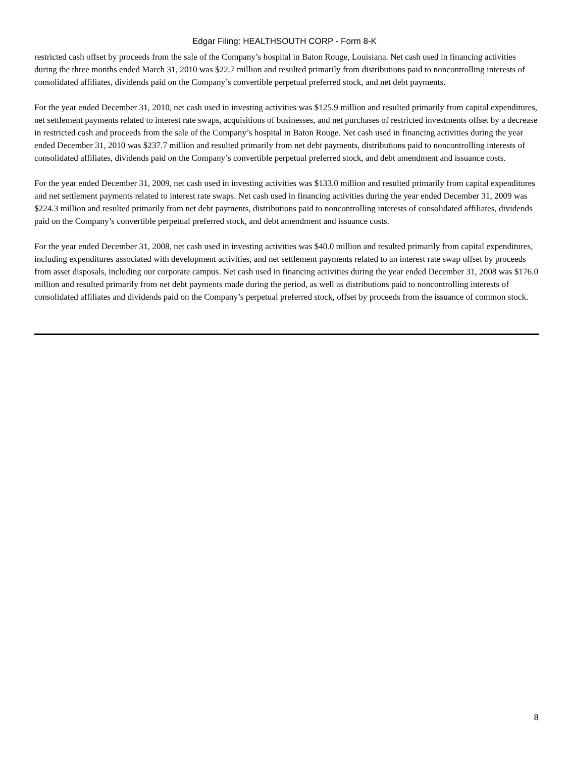Edgar Filing: HEALTHSOUTH CORP - Form 8-K
restricted cash offset by proceeds from the sale of the Company’s hospital in Baton Rouge, Louisiana. Net cash used in financing activities during the three months ended March 31, 2010 was $22.7 million and resulted primarily from distributions paid to noncontrolling interests of consolidated affiliates, dividends paid on the Company’s convertible perpetual preferred stock, and net debt payments.
For the year ended December 31, 2010, net cash used in investing activities was $125.9 million and resulted primarily from capital expenditures, net settlement payments related to interest rate swaps, acquisitions of businesses, and net purchases of restricted investments offset by a decrease in restricted cash and proceeds from the sale of the Company’s hospital in Baton Rouge. Net cash used in financing activities during the year ended December 31, 2010 was $237.7 million and resulted primarily from net debt payments, distributions paid to noncontrolling interests of consolidated affiliates, dividends paid on the Company’s convertible perpetual preferred stock, and debt amendment and issuance costs.
For the year ended December 31, 2009, net cash used in investing activities was $133.0 million and resulted primarily from capital expenditures and net settlement payments related to interest rate swaps. Net cash used in financing activities during the year ended December 31, 2009 was $224.3 million and resulted primarily from net debt payments, distributions paid to noncontrolling interests of consolidated affiliates, dividends paid on the Company’s convertible perpetual preferred stock, and debt amendment and issuance costs.
For the year ended December 31, 2008, net cash used in investing activities was $40.0 million and resulted primarily from capital expenditures, including expenditures associated with development activities, and net settlement payments related to an interest rate swap offset by proceeds from asset disposals, including our corporate campus. Net cash used in financing activities during the year ended December 31, 2008 was $176.0 million and resulted primarily from net debt payments made during the period, as well as distributions paid to noncontrolling interests of consolidated affiliates and dividends paid on the Company’s perpetual preferred stock, offset by proceeds from the issuance of common stock.
8